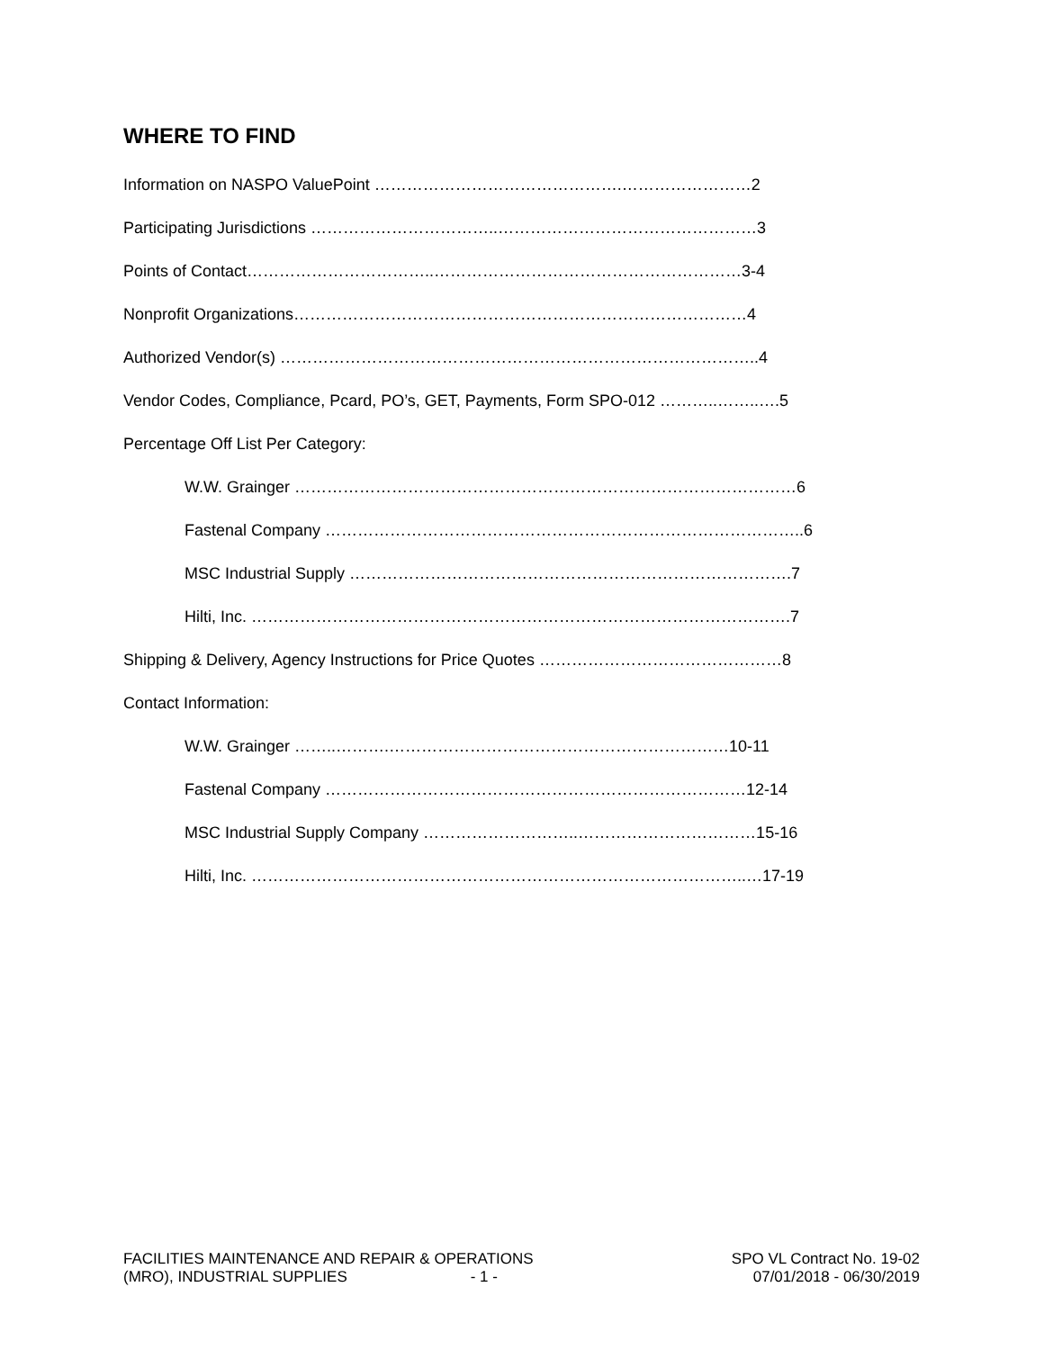WHERE TO FIND
Information on NASPO ValuePoint ……………………………………….……………………2
Participating Jurisdictions ……………………………..…………………………………………3
Points of Contact……………………………..…………………………………………………3-4
Nonprofit Organizations…………………………………………………………………………4
Authorized Vendor(s) ……………………………………………………………………………..4
Vendor Codes, Compliance, Pcard, PO’s, GET, Payments, Form SPO-012 ………..……..….5
Percentage Off List Per Category:
W.W. Grainger …………………………………………………………………………………6
Fastenal Company ……………………………………………………………………………..6
MSC Industrial Supply ……………………………………………………………………….7
Hilti, Inc. ……………………………………………………………………………………….7
Shipping & Delivery, Agency Instructions for Price Quotes ………………………………………8
Contact Information:
W.W. Grainger ……..……….………………………………………………………10-11
Fastenal Company ……………………………………………………………………12-14
MSC Industrial Supply Company ………………………..……………………………15-16
Hilti, Inc. ………………………………………………………………………………..…17-19
FACILITIES MAINTENANCE AND REPAIR & OPERATIONS
(MRO), INDUSTRIAL SUPPLIES - 1 -
SPO VL Contract No. 19-02
07/01/2018 - 06/30/2019